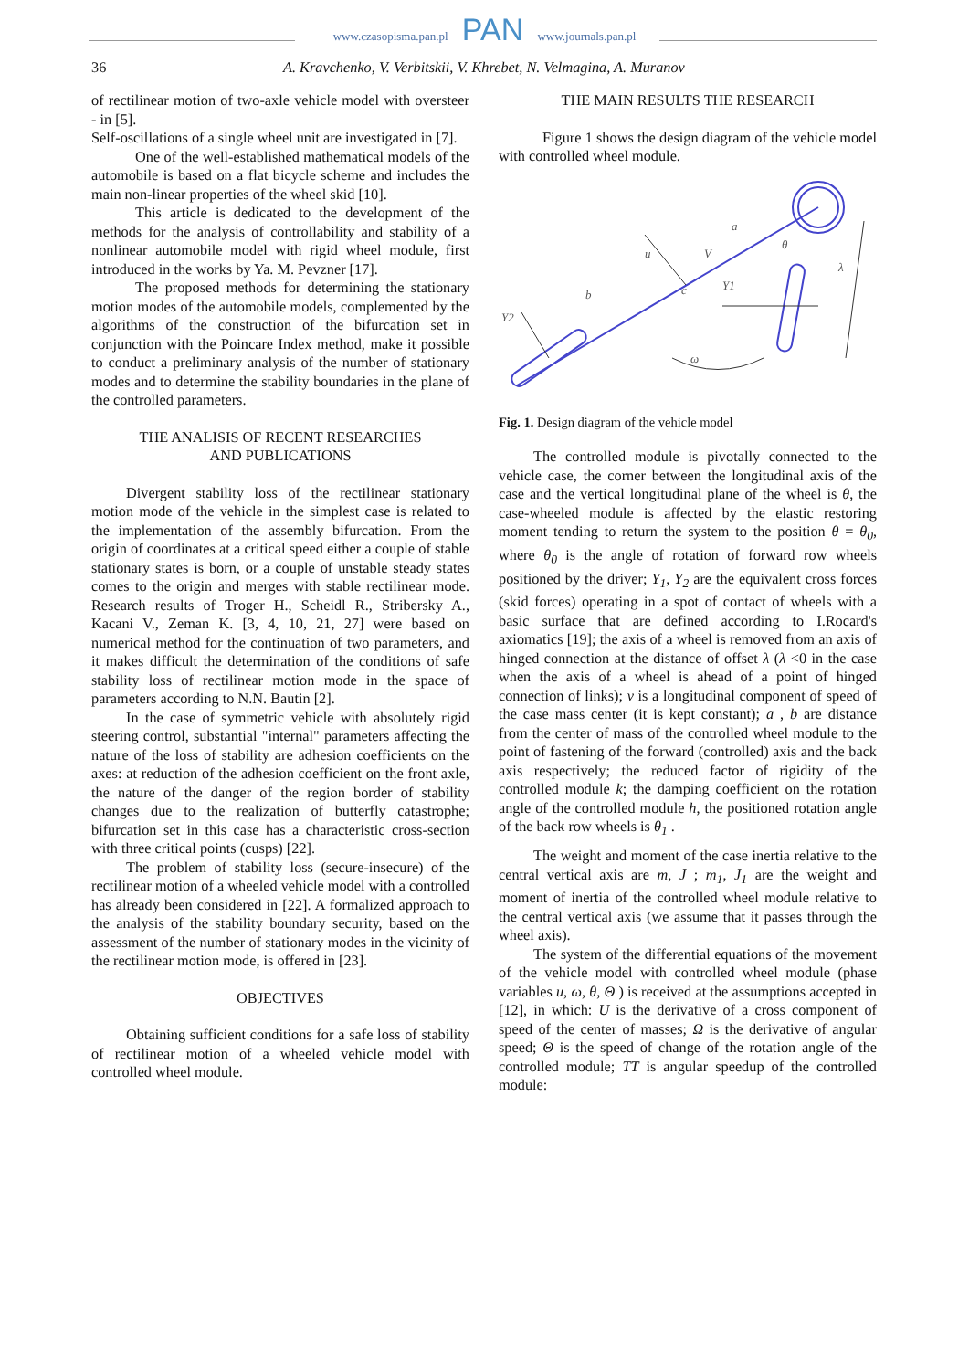www.czasopisma.pan.pl PAN www.journals.pan.pl
36 A. Kravchenko, V. Verbitskii, V. Khrebet, N. Velmagina, A. Muranov
of rectilinear motion of two-axle vehicle model with oversteer - in [5].
Self-oscillations of a single wheel unit are investigated in [7].
One of the well-established mathematical models of the automobile is based on a flat bicycle scheme and includes the main non-linear properties of the wheel skid [10].
This article is dedicated to the development of the methods for the analysis of controllability and stability of a nonlinear automobile model with rigid wheel module, first introduced in the works by Ya. M. Pevzner [17].
The proposed methods for determining the stationary motion modes of the automobile models, complemented by the algorithms of the construction of the bifurcation set in conjunction with the Poincare Index method, make it possible to conduct a preliminary analysis of the number of stationary modes and to determine the stability boundaries in the plane of the controlled parameters.
THE ANALISIS OF RECENT RESEARCHES
AND PUBLICATIONS
Divergent stability loss of the rectilinear stationary motion mode of the vehicle in the simplest case is related to the implementation of the assembly bifurcation. From the origin of coordinates at a critical speed either a couple of stable stationary states is born, or a couple of unstable steady states comes to the origin and merges with stable rectilinear mode. Research results of Troger H., Scheidl R., Stribersky A., Kacani V., Zeman K. [3, 4, 10, 21, 27] were based on numerical method for the continuation of two parameters, and it makes difficult the determination of the conditions of safe stability loss of rectilinear motion mode in the space of parameters according to N.N. Bautin [2].
In the case of symmetric vehicle with absolutely rigid steering control, substantial "internal" parameters affecting the nature of the loss of stability are adhesion coefficients on the axes: at reduction of the adhesion coefficient on the front axle, the nature of the danger of the region border of stability changes due to the realization of butterfly catastrophe; bifurcation set in this case has a characteristic cross-section with three critical points (cusps) [22].
The problem of stability loss (secure-insecure) of the rectilinear motion of a wheeled vehicle model with a controlled has already been considered in [22]. A formalized approach to the analysis of the stability boundary security, based on the assessment of the number of stationary modes in the vicinity of the rectilinear motion mode, is offered in [23].
OBJECTIVES
Obtaining sufficient conditions for a safe loss of stability of rectilinear motion of a wheeled vehicle model with controlled wheel module.
THE MAIN RESULTS THE RESEARCH
Figure 1 shows the design diagram of the vehicle model with controlled wheel module.
a
V
u
b
c
Y1
Y2
θ
ω
λ
Fig. 1. Design diagram of the vehicle model
The controlled module is pivotally connected to the vehicle case, the corner between the longitudinal axis of the case and the vertical longitudinal plane of the wheel is θ, the case-wheeled module is affected by the elastic restoring moment tending to return the system to the position θ = θ<sub>0</sub>, where θ<sub>0</sub> is the angle of rotation of forward row wheels positioned by the driver; Y<sub>1</sub>, Y<sub>2</sub> are the equivalent cross forces (skid forces) operating in a spot of contact of wheels with a basic surface that are defined according to I.Rocard's axiomatics [19]; the axis of a wheel is removed from an axis of hinged connection at the distance of offset λ (λ <0 in the case when the axis of a wheel is ahead of a point of hinged connection of links); ν is a longitudinal component of speed of the case mass center (it is kept constant); a , b are distance from the center of mass of the controlled wheel module to the point of fastening of the forward (controlled) axis and the back axis respectively; the reduced factor of rigidity of the controlled module k; the damping coefficient on the rotation angle of the controlled module h, the positioned rotation angle of the back row wheels is θ<sub>1</sub> .
The weight and moment of the case inertia relative to the central vertical axis are m, J ; m<sub>1</sub>, J<sub>1</sub> are the weight and moment of inertia of the controlled wheel module relative to the central vertical axis (we assume that it passes through the wheel axis).
The system of the differential equations of the movement of the vehicle model with controlled wheel module (phase variables u, ω, θ, Θ ) is received at the assumptions accepted in [12], in which: U is the derivative of a cross component of speed of the center of masses; Ω is the derivative of angular speed; Θ is the speed of change of the rotation angle of the controlled module; TT is angular speedup of the controlled module: